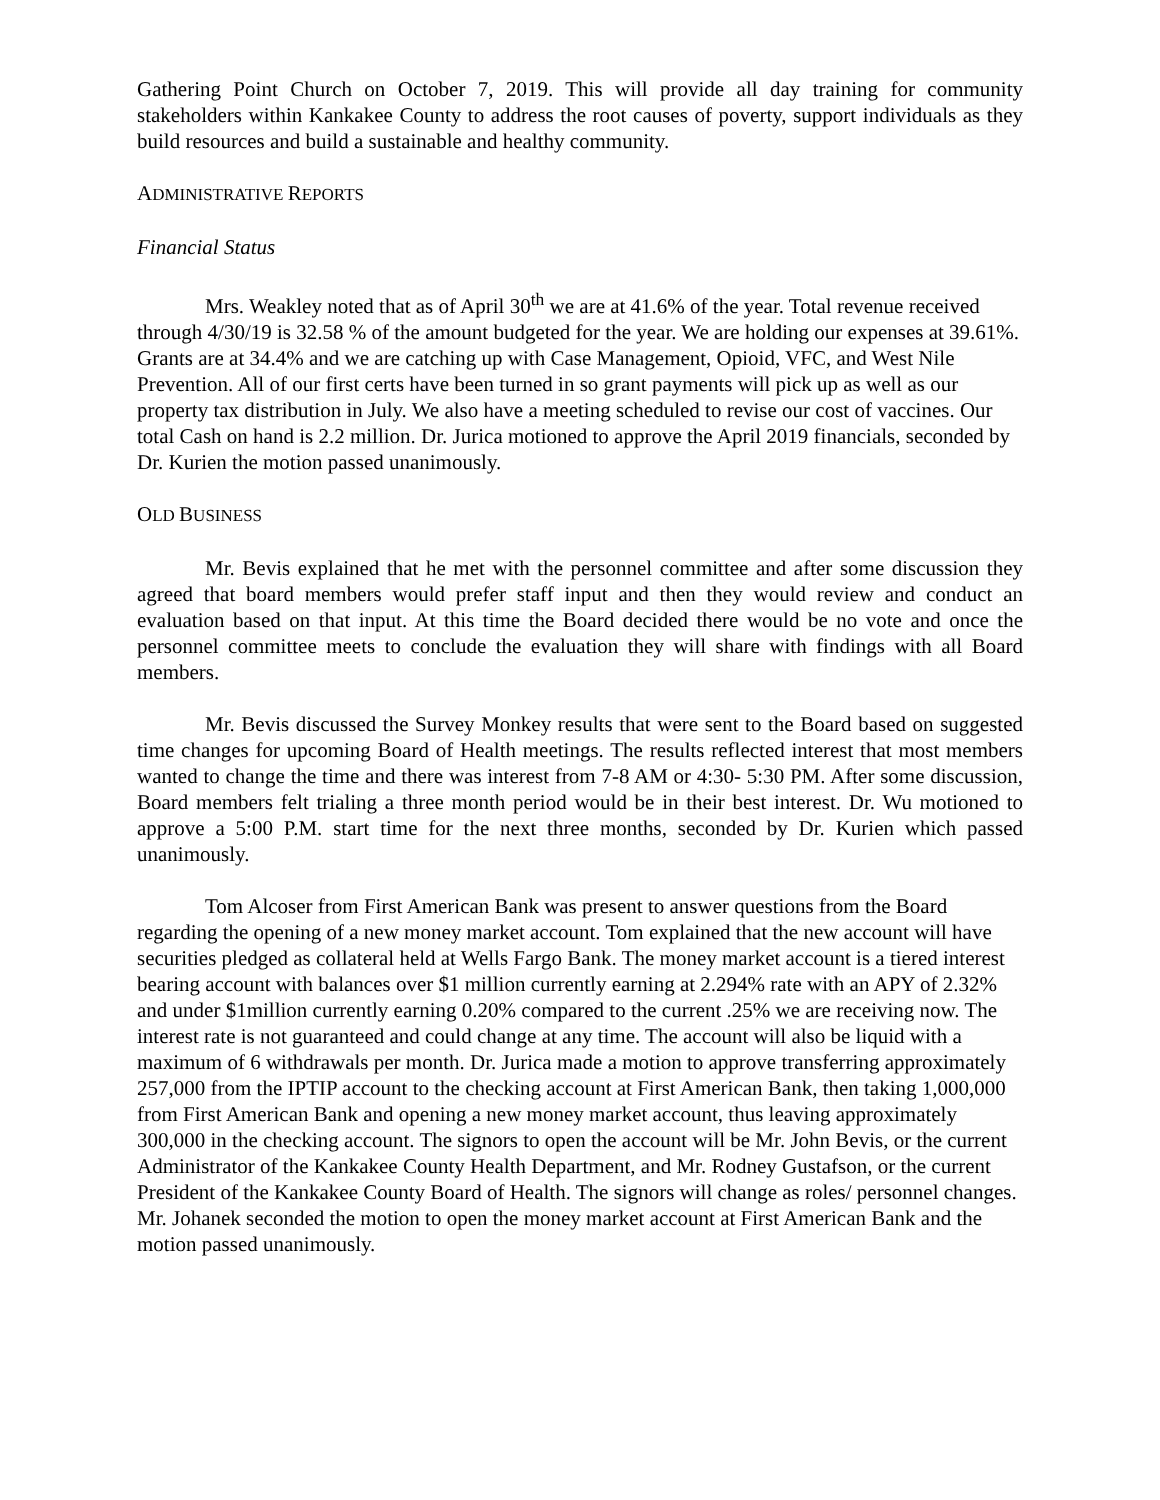Gathering Point Church on October 7, 2019. This will provide all day training for community stakeholders within Kankakee County to address the root causes of poverty, support individuals as they build resources and build a sustainable and healthy community.
ADMINISTRATIVE REPORTS
Financial Status
Mrs. Weakley noted that as of April 30<sup>th</sup> we are at 41.6% of the year. Total revenue received through 4/30/19 is 32.58 % of the amount budgeted for the year. We are holding our expenses at 39.61%. Grants are at 34.4% and we are catching up with Case Management, Opioid, VFC, and West Nile Prevention. All of our first certs have been turned in so grant payments will pick up as well as our property tax distribution in July. We also have a meeting scheduled to revise our cost of vaccines. Our total Cash on hand is 2.2 million. Dr. Jurica motioned to approve the April 2019 financials, seconded by Dr. Kurien the motion passed unanimously.
OLD BUSINESS
Mr. Bevis explained that he met with the personnel committee and after some discussion they agreed that board members would prefer staff input and then they would review and conduct an evaluation based on that input. At this time the Board decided there would be no vote and once the personnel committee meets to conclude the evaluation they will share with findings with all Board members.
Mr. Bevis discussed the Survey Monkey results that were sent to the Board based on suggested time changes for upcoming Board of Health meetings. The results reflected interest that most members wanted to change the time and there was interest from 7-8 AM or 4:30- 5:30 PM. After some discussion, Board members felt trialing a three month period would be in their best interest. Dr. Wu motioned to approve a 5:00 P.M. start time for the next three months, seconded by Dr. Kurien which passed unanimously.
Tom Alcoser from First American Bank was present to answer questions from the Board regarding the opening of a new money market account. Tom explained that the new account will have securities pledged as collateral held at Wells Fargo Bank. The money market account is a tiered interest bearing account with balances over $1 million currently earning at 2.294% rate with an APY of 2.32% and under $1million currently earning 0.20% compared to the current .25% we are receiving now. The interest rate is not guaranteed and could change at any time. The account will also be liquid with a maximum of 6 withdrawals per month. Dr. Jurica made a motion to approve transferring approximately 257,000 from the IPTIP account to the checking account at First American Bank, then taking 1,000,000 from First American Bank and opening a new money market account, thus leaving approximately 300,000 in the checking account. The signors to open the account will be Mr. John Bevis, or the current Administrator of the Kankakee County Health Department, and Mr. Rodney Gustafson, or the current President of the Kankakee County Board of Health. The signors will change as roles/ personnel changes. Mr. Johanek seconded the motion to open the money market account at First American Bank and the motion passed unanimously.